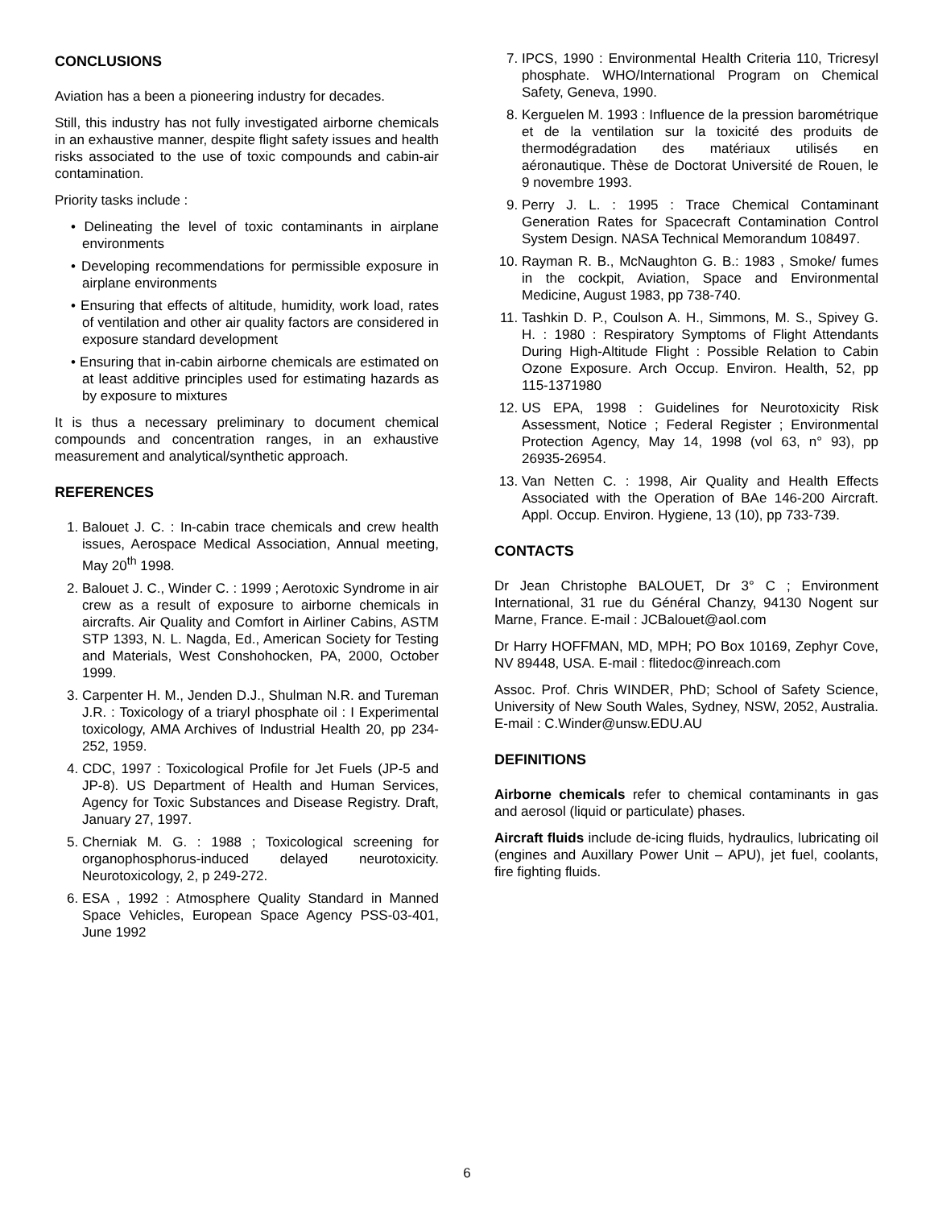CONCLUSIONS
Aviation has a been a pioneering industry for decades.
Still, this industry has not fully investigated airborne chemicals in an exhaustive manner, despite flight safety issues and health risks associated to the use of toxic compounds and cabin-air contamination.
Priority tasks include :
• Delineating the level of toxic contaminants in airplane environments
• Developing recommendations for permissible exposure in airplane environments
• Ensuring that effects of altitude, humidity, work load, rates of ventilation and other air quality factors are considered in exposure standard development
• Ensuring that in-cabin airborne chemicals are estimated on at least additive principles used for estimating hazards as by exposure to mixtures
It is thus a necessary preliminary to document chemical compounds and concentration ranges, in an exhaustive measurement and analytical/synthetic approach.
REFERENCES
1. Balouet J. C. : In-cabin trace chemicals and crew health issues, Aerospace Medical Association, Annual meeting, May 20<sup>th</sup> 1998.
2. Balouet J. C., Winder C. : 1999 ; Aerotoxic Syndrome in air crew as a result of exposure to airborne chemicals in aircrafts. Air Quality and Comfort in Airliner Cabins, ASTM STP 1393, N. L. Nagda, Ed., American Society for Testing and Materials, West Conshohocken, PA, 2000, October 1999.
3. Carpenter H. M., Jenden D.J., Shulman N.R. and Tureman J.R. : Toxicology of a triaryl phosphate oil : I Experimental toxicology, AMA Archives of Industrial Health 20, pp 234-252, 1959.
4. CDC, 1997 : Toxicological Profile for Jet Fuels (JP-5 and JP-8). US Department of Health and Human Services, Agency for Toxic Substances and Disease Registry. Draft, January 27, 1997.
5. Cherniak M. G. : 1988 ; Toxicological screening for organophosphorus-induced delayed neurotoxicity. Neurotoxicology, 2, p 249-272.
6. ESA , 1992 : Atmosphere Quality Standard in Manned Space Vehicles, European Space Agency PSS-03-401, June 1992
7. IPCS, 1990 : Environmental Health Criteria 110, Tricresyl phosphate. WHO/International Program on Chemical Safety, Geneva, 1990.
8. Kerguelen M. 1993 : Influence de la pression barométrique et de la ventilation sur la toxicité des produits de thermodégradation des matériaux utilisés en aéronautique. Thèse de Doctorat Université de Rouen, le 9 novembre 1993.
9. Perry J. L. : 1995 : Trace Chemical Contaminant Generation Rates for Spacecraft Contamination Control System Design. NASA Technical Memorandum 108497.
10. Rayman R. B., McNaughton G. B.: 1983 , Smoke/ fumes in the cockpit, Aviation, Space and Environmental Medicine, August 1983, pp 738-740.
11. Tashkin D. P., Coulson A. H., Simmons, M. S., Spivey G. H. : 1980 : Respiratory Symptoms of Flight Attendants During High-Altitude Flight : Possible Relation to Cabin Ozone Exposure. Arch Occup. Environ. Health, 52, pp 115-1371980
12. US EPA, 1998 : Guidelines for Neurotoxicity Risk Assessment, Notice ; Federal Register ; Environmental Protection Agency, May 14, 1998 (vol 63, n° 93), pp 26935-26954.
13. Van Netten C. : 1998, Air Quality and Health Effects Associated with the Operation of BAe 146-200 Aircraft. Appl. Occup. Environ. Hygiene, 13 (10), pp 733-739.
CONTACTS
Dr Jean Christophe BALOUET, Dr 3° C ; Environment International, 31 rue du Général Chanzy, 94130 Nogent sur Marne, France. E-mail : JCBalouet@aol.com
Dr Harry HOFFMAN, MD, MPH; PO Box 10169, Zephyr Cove, NV 89448, USA. E-mail : flitedoc@inreach.com
Assoc. Prof. Chris WINDER, PhD; School of Safety Science, University of New South Wales, Sydney, NSW, 2052, Australia. E-mail : C.Winder@unsw.EDU.AU
DEFINITIONS
Airborne chemicals refer to chemical contaminants in gas and aerosol (liquid or particulate) phases.
Aircraft fluids include de-icing fluids, hydraulics, lubricating oil (engines and Auxillary Power Unit – APU), jet fuel, coolants, fire fighting fluids.
6